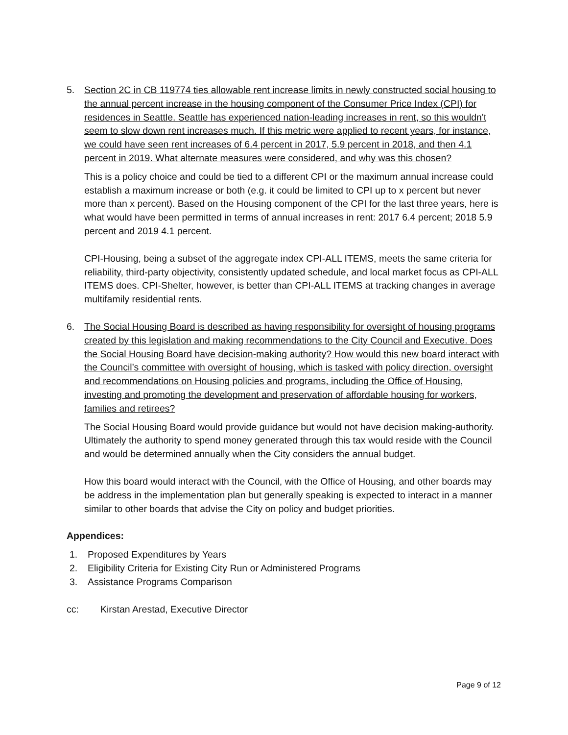5. Section 2C in CB 119774 ties allowable rent increase limits in newly constructed social housing to the annual percent increase in the housing component of the Consumer Price Index (CPI) for residences in Seattle. Seattle has experienced nation-leading increases in rent, so this wouldn't seem to slow down rent increases much. If this metric were applied to recent years, for instance, we could have seen rent increases of 6.4 percent in 2017, 5.9 percent in 2018, and then 4.1 percent in 2019. What alternate measures were considered, and why was this chosen?
This is a policy choice and could be tied to a different CPI or the maximum annual increase could establish a maximum increase or both (e.g. it could be limited to CPI up to x percent but never more than x percent). Based on the Housing component of the CPI for the last three years, here is what would have been permitted in terms of annual increases in rent: 2017 6.4 percent; 2018 5.9 percent and 2019 4.1 percent.
CPI-Housing, being a subset of the aggregate index CPI-ALL ITEMS, meets the same criteria for reliability, third-party objectivity, consistently updated schedule, and local market focus as CPI-ALL ITEMS does. CPI-Shelter, however, is better than CPI-ALL ITEMS at tracking changes in average multifamily residential rents.
6. The Social Housing Board is described as having responsibility for oversight of housing programs created by this legislation and making recommendations to the City Council and Executive. Does the Social Housing Board have decision-making authority? How would this new board interact with the Council’s committee with oversight of housing, which is tasked with policy direction, oversight and recommendations on Housing policies and programs, including the Office of Housing, investing and promoting the development and preservation of affordable housing for workers, families and retirees?
The Social Housing Board would provide guidance but would not have decision making-authority. Ultimately the authority to spend money generated through this tax would reside with the Council and would be determined annually when the City considers the annual budget.
How this board would interact with the Council, with the Office of Housing, and other boards may be address in the implementation plan but generally speaking is expected to interact in a manner similar to other boards that advise the City on policy and budget priorities.
Appendices:
1. Proposed Expenditures by Years
2. Eligibility Criteria for Existing City Run or Administered Programs
3. Assistance Programs Comparison
cc: Kirstan Arestad, Executive Director
Page 9 of 12